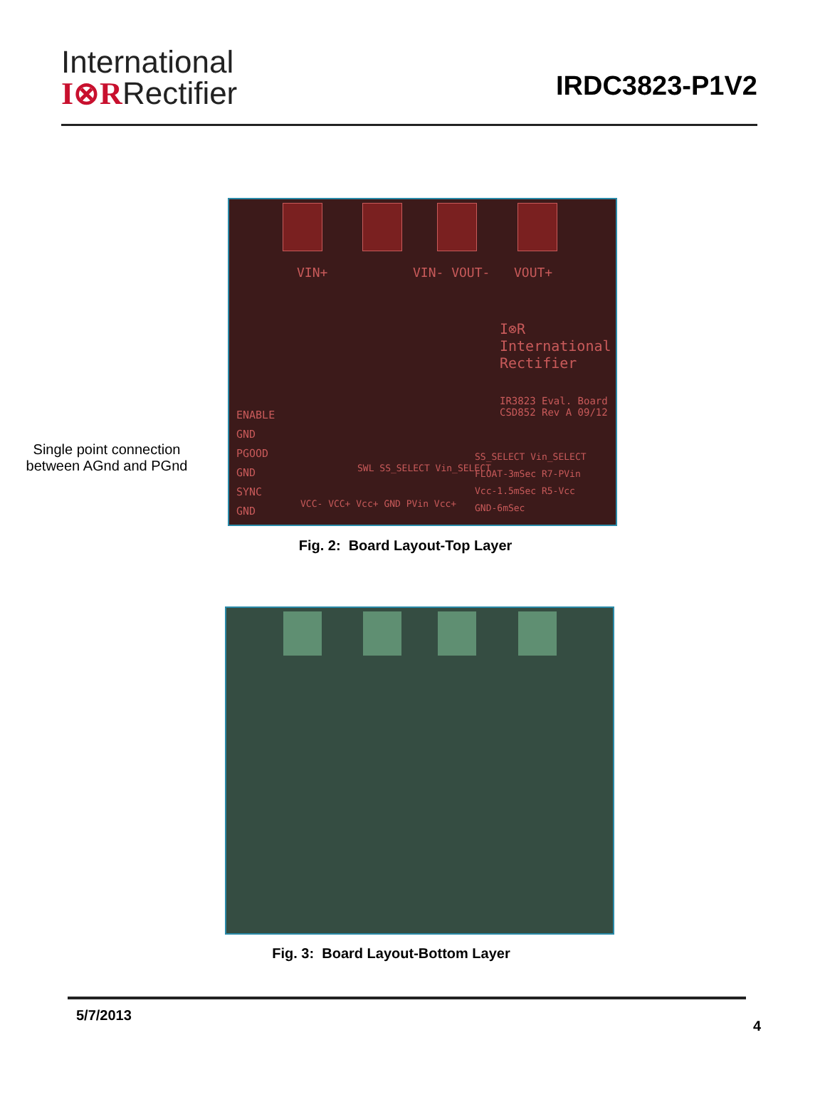International
I⊗RRectifier
IRDC3823-P1V2
VIN+ VIN- VOUT- VOUT+
I⊗R
International
Rectifier
IR3823 Eval. Board
CSD852 Rev A 09/12
ENABLE
GND
PGOOD
GND
SYNC
GND
SS_SELECT Vin_SELECT
FLOAT-3mSec R7-PVin
Vcc-1.5mSec R5-Vcc
GND-6mSec
SWL SS_SELECT Vin_SELECT
VCC- VCC+ Vcc+ GND PVin Vcc+
Single point connection between AGnd and PGnd
Fig. 2: Board Layout-Top Layer
Fig. 3: Board Layout-Bottom Layer
5/7/2013
4